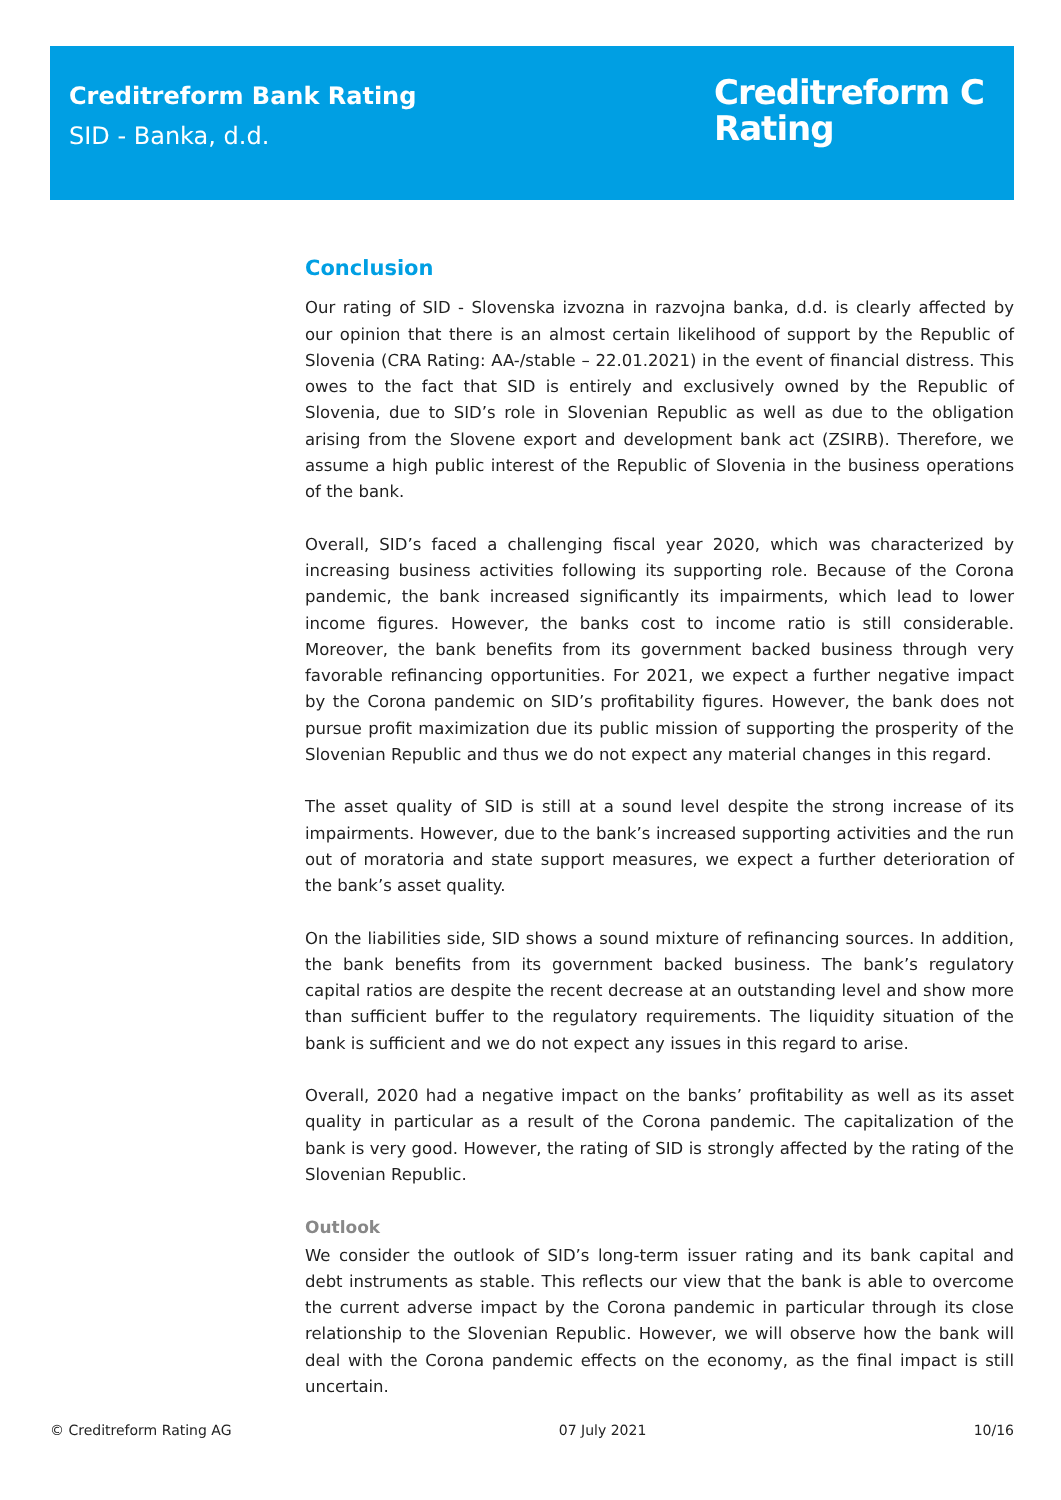Creditreform Bank Rating
SID - Banka, d.d.
Creditreform C
Rating
Conclusion
Our rating of SID - Slovenska izvozna in razvojna banka, d.d. is clearly affected by our opinion that there is an almost certain likelihood of support by the Republic of Slovenia (CRA Rating: AA-/stable – 22.01.2021) in the event of financial distress. This owes to the fact that SID is entirely and exclusively owned by the Republic of Slovenia, due to SID’s role in Slovenian Republic as well as due to the obligation arising from the Slovene export and development bank act (ZSIRB). Therefore, we assume a high public interest of the Republic of Slovenia in the business operations of the bank.
Overall, SID’s faced a challenging fiscal year 2020, which was characterized by increasing business activities following its supporting role. Because of the Corona pandemic, the bank increased significantly its impairments, which lead to lower income figures. However, the banks cost to income ratio is still considerable. Moreover, the bank benefits from its government backed business through very favorable refinancing opportunities. For 2021, we expect a further negative impact by the Corona pandemic on SID’s profitability figures. However, the bank does not pursue profit maximization due its public mission of supporting the prosperity of the Slovenian Republic and thus we do not expect any material changes in this regard.
The asset quality of SID is still at a sound level despite the strong increase of its impairments. However, due to the bank’s increased supporting activities and the run out of moratoria and state support measures, we expect a further deterioration of the bank’s asset quality.
On the liabilities side, SID shows a sound mixture of refinancing sources. In addition, the bank benefits from its government backed business. The bank’s regulatory capital ratios are despite the recent decrease at an outstanding level and show more than sufficient buffer to the regulatory requirements. The liquidity situation of the bank is sufficient and we do not expect any issues in this regard to arise.
Overall, 2020 had a negative impact on the banks’ profitability as well as its asset quality in particular as a result of the Corona pandemic. The capitalization of the bank is very good. However, the rating of SID is strongly affected by the rating of the Slovenian Republic.
Outlook
We consider the outlook of SID’s long-term issuer rating and its bank capital and debt instruments as stable. This reflects our view that the bank is able to overcome the current adverse impact by the Corona pandemic in particular through its close relationship to the Slovenian Republic. However, we will observe how the bank will deal with the Corona pandemic effects on the economy, as the final impact is still uncertain.
© Creditreform Rating AG 07 July 2021 10/16